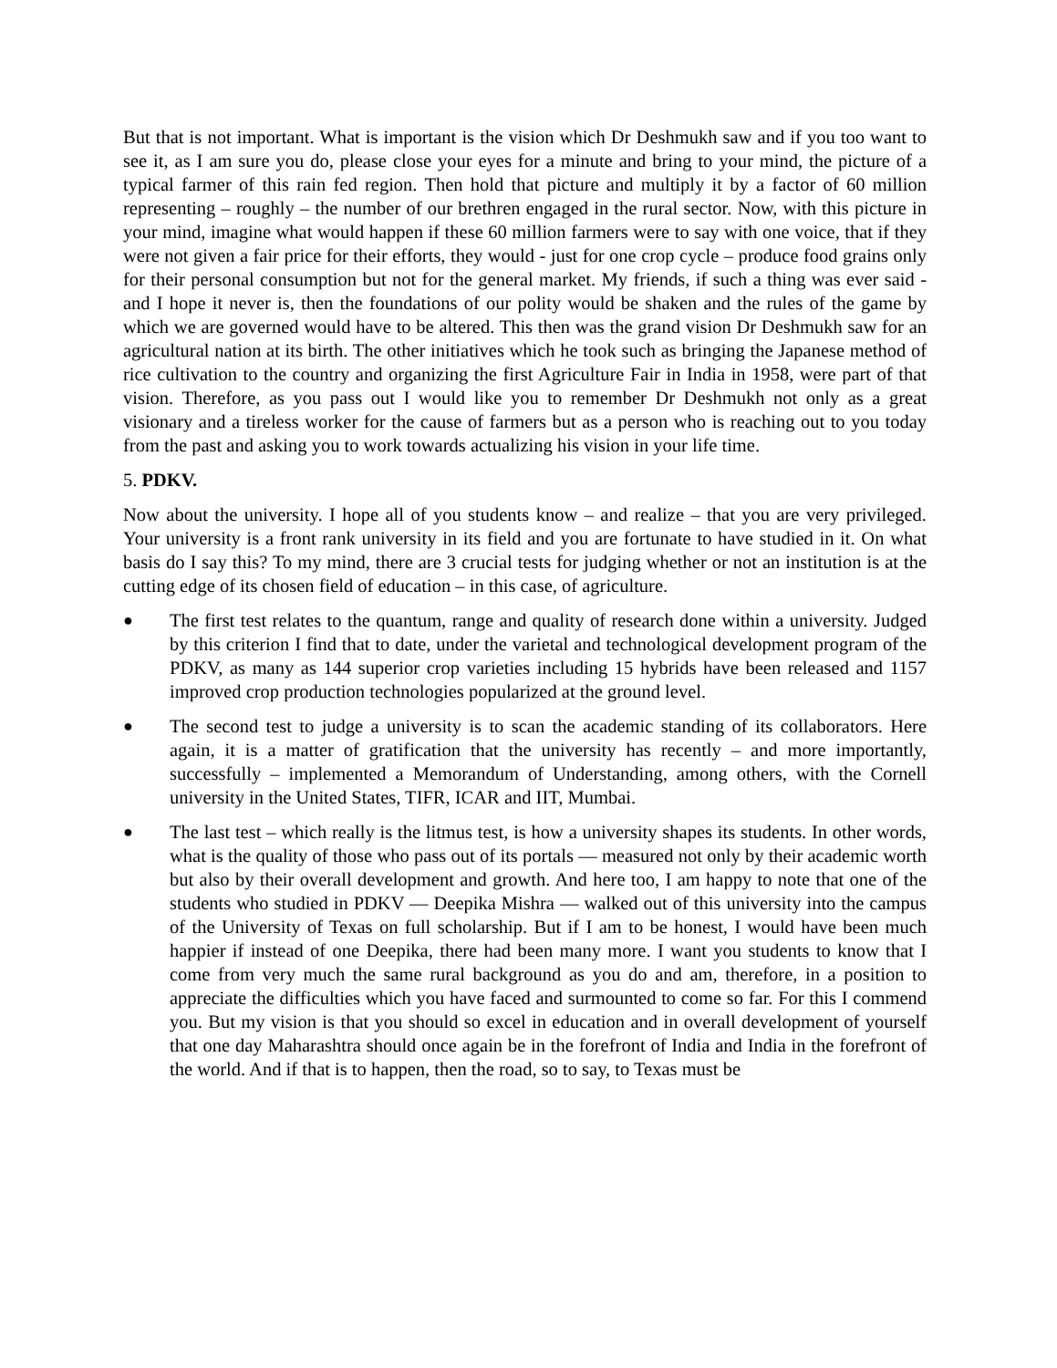But that is not important. What is important is the vision which Dr Deshmukh saw and if you too want to see it, as I am sure you do, please close your eyes for a minute and bring to your mind, the picture of a typical farmer of this rain fed region. Then hold that picture and multiply it by a factor of 60 million representing – roughly – the number of our brethren engaged in the rural sector. Now, with this picture in your mind, imagine what would happen if these 60 million farmers were to say with one voice, that if they were not given a fair price for their efforts, they would - just for one crop cycle – produce food grains only for their personal consumption but not for the general market. My friends, if such a thing was ever said - and I hope it never is, then the foundations of our polity would be shaken and the rules of the game by which we are governed would have to be altered. This then was the grand vision Dr Deshmukh saw for an agricultural nation at its birth. The other initiatives which he took such as bringing the Japanese method of rice cultivation to the country and organizing the first Agriculture Fair in India in 1958, were part of that vision. Therefore, as you pass out I would like you to remember Dr Deshmukh not only as a great visionary and a tireless worker for the cause of farmers but as a person who is reaching out to you today from the past and asking you to work towards actualizing his vision in your life time.
5. PDKV.
Now about the university. I hope all of you students know – and realize – that you are very privileged. Your university is a front rank university in its field and you are fortunate to have studied in it. On what basis do I say this? To my mind, there are 3 crucial tests for judging whether or not an institution is at the cutting edge of its chosen field of education – in this case, of agriculture.
● The first test relates to the quantum, range and quality of research done within a university. Judged by this criterion I find that to date, under the varietal and technological development program of the PDKV, as many as 144 superior crop varieties including 15 hybrids have been released and 1157 improved crop production technologies popularized at the ground level.
● The second test to judge a university is to scan the academic standing of its collaborators. Here again, it is a matter of gratification that the university has recently – and more importantly, successfully – implemented a Memorandum of Understanding, among others, with the Cornell university in the United States, TIFR, ICAR and IIT, Mumbai.
● The last test – which really is the litmus test, is how a university shapes its students. In other words, what is the quality of those who pass out of its portals — measured not only by their academic worth but also by their overall development and growth. And here too, I am happy to note that one of the students who studied in PDKV — Deepika Mishra — walked out of this university into the campus of the University of Texas on full scholarship. But if I am to be honest, I would have been much happier if instead of one Deepika, there had been many more. I want you students to know that I come from very much the same rural background as you do and am, therefore, in a position to appreciate the difficulties which you have faced and surmounted to come so far. For this I commend you. But my vision is that you should so excel in education and in overall development of yourself that one day Maharashtra should once again be in the forefront of India and India in the forefront of the world. And if that is to happen, then the road, so to say, to Texas must be